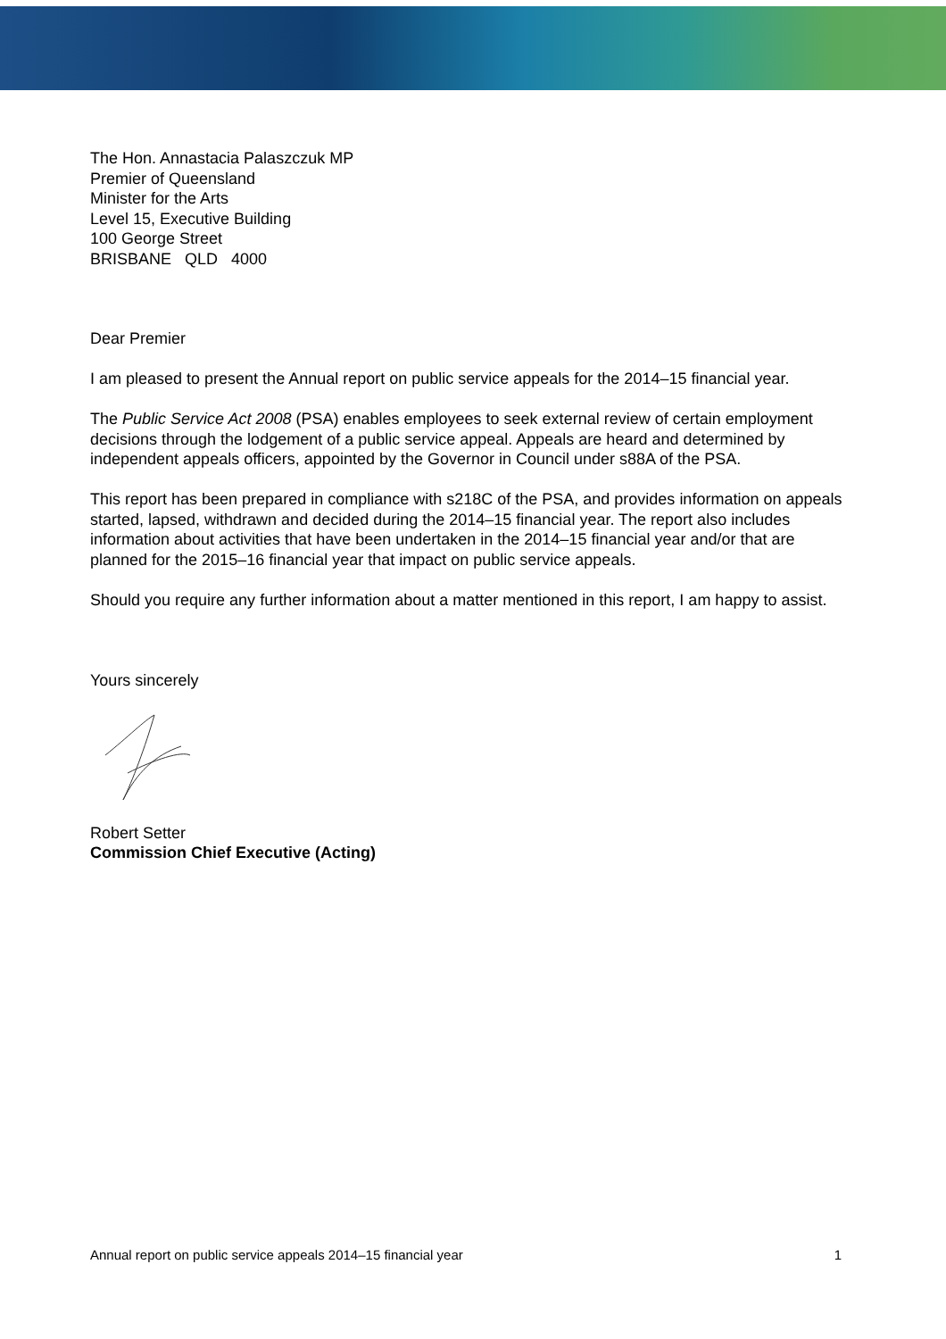The Hon. Annastacia Palaszczuk MP
Premier of Queensland
Minister for the Arts
Level 15, Executive Building
100 George Street
BRISBANE QLD 4000
Dear Premier
I am pleased to present the Annual report on public service appeals for the 2014–15 financial year.
The Public Service Act 2008 (PSA) enables employees to seek external review of certain employment decisions through the lodgement of a public service appeal. Appeals are heard and determined by independent appeals officers, appointed by the Governor in Council under s88A of the PSA.
This report has been prepared in compliance with s218C of the PSA, and provides information on appeals started, lapsed, withdrawn and decided during the 2014–15 financial year. The report also includes information about activities that have been undertaken in the 2014–15 financial year and/or that are planned for the 2015–16 financial year that impact on public service appeals.
Should you require any further information about a matter mentioned in this report, I am happy to assist.
Yours sincerely
Robert Setter
Commission Chief Executive (Acting)
Annual report on public service appeals 2014–15 financial year 1